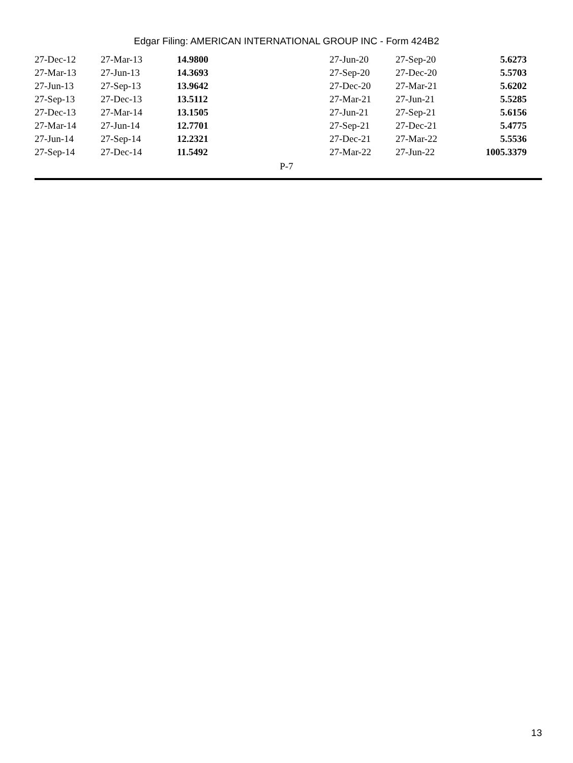Edgar Filing: AMERICAN INTERNATIONAL GROUP INC - Form 424B2
| 27-Dec-12 | 27-Mar-13 | 14.9800 | | 27-Jun-20 | 27-Sep-20 | 5.6273 |
| 27-Mar-13 | 27-Jun-13 | 14.3693 | | 27-Sep-20 | 27-Dec-20 | 5.5703 |
| 27-Jun-13 | 27-Sep-13 | 13.9642 | | 27-Dec-20 | 27-Mar-21 | 5.6202 |
| 27-Sep-13 | 27-Dec-13 | 13.5112 | | 27-Mar-21 | 27-Jun-21 | 5.5285 |
| 27-Dec-13 | 27-Mar-14 | 13.1505 | | 27-Jun-21 | 27-Sep-21 | 5.6156 |
| 27-Mar-14 | 27-Jun-14 | 12.7701 | | 27-Sep-21 | 27-Dec-21 | 5.4775 |
| 27-Jun-14 | 27-Sep-14 | 12.2321 | | 27-Dec-21 | 27-Mar-22 | 5.5536 |
| 27-Sep-14 | 27-Dec-14 | 11.5492 | | 27-Mar-22 | 27-Jun-22 | 1005.3379 |
P-7
13